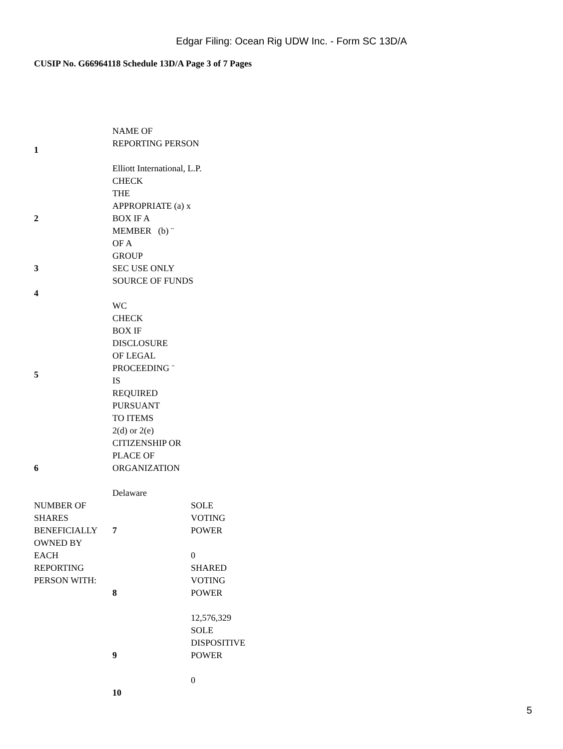Edgar Filing: Ocean Rig UDW Inc. - Form SC 13D/A
CUSIP No. G66964118 Schedule 13D/A Page 3 of 7 Pages
| 1 | NAME OF REPORTING PERSON Elliott International, L.P. | |
| 2 | CHECK THE APPROPRIATE (a) x BOX IF A MEMBER (b) ¨ OF A GROUP | |
| 3 | SEC USE ONLY | |
| 4 | SOURCE OF FUNDS WC | |
| 5 | CHECK BOX IF DISCLOSURE OF LEGAL PROCEEDING ¨ IS REQUIRED PURSUANT TO ITEMS 2(d) or 2(e) | |
| 6 | CITIZENSHIP OR PLACE OF ORGANIZATION Delaware | |
| NUMBER OF SHARES BENEFICIALLY OWNED BY EACH REPORTING PERSON WITH: | 7 | SOLE VOTING POWER 0 |
| | 8 | SHARED VOTING POWER 12,576,329 |
| | 9 | SOLE DISPOSITIVE POWER 0 |
| | 10 | |
5